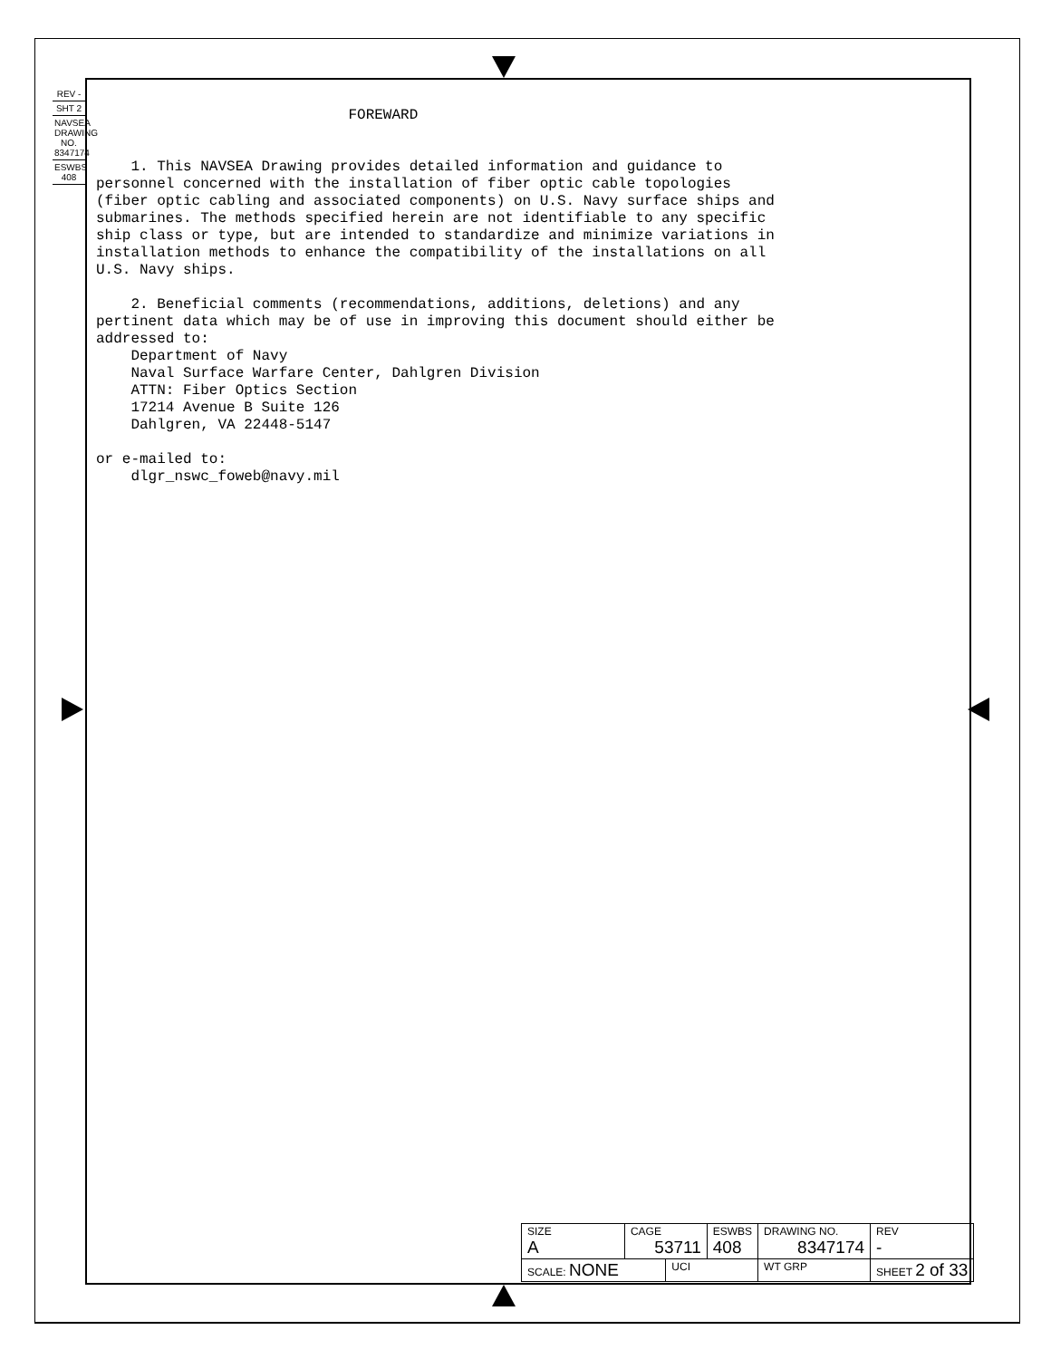REV -
SHT 2
NAVSEA DRAWING NO. 8347174
ESWBS 408
FOREWARD 1. This NAVSEA Drawing provides detailed information and guidance to personnel concerned with the installation of fiber optic cable topologies (fiber optic cabling and associated components) on U.S. Navy surface ships and submarines. The methods specified herein are not identifiable to any specific ship class or type, but are intended to standardize and minimize variations in installation methods to enhance the compatibility of the installations on all U.S. Navy ships. 2. Beneficial comments (recommendations, additions, deletions) and any pertinent data which may be of use in improving this document should either be addressed to: Department of Navy Naval Surface Warfare Center, Dahlgren Division ATTN: Fiber Optics Section 17214 Avenue B Suite 126 Dahlgren, VA 22448-5147 or e-mailed to: dlgr_nswc_foweb@navy.mil
| SIZE A | CAGE 53711 | | ESWBS 408 | DRAWING NO. 8347174 | | REV - |
| SCALE: NONE | | UCI | | WT GRP | SHEET 2 of 33 | |